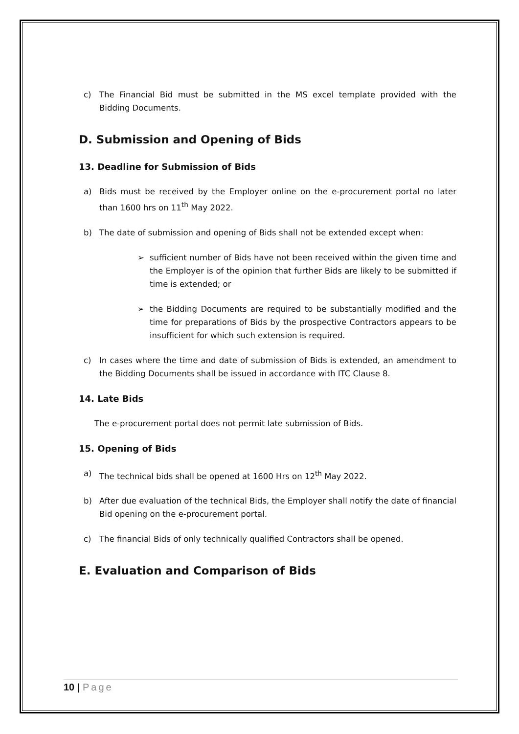c) The Financial Bid must be submitted in the MS excel template provided with the Bidding Documents.
D. Submission and Opening of Bids
13. Deadline for Submission of Bids
a) Bids must be received by the Employer online on the e-procurement portal no later than 1600 hrs on 11<sup>th</sup> May 2022.
b) The date of submission and opening of Bids shall not be extended except when:
➢ sufficient number of Bids have not been received within the given time and the Employer is of the opinion that further Bids are likely to be submitted if time is extended; or
➢ the Bidding Documents are required to be substantially modified and the time for preparations of Bids by the prospective Contractors appears to be insufficient for which such extension is required.
c) In cases where the time and date of submission of Bids is extended, an amendment to the Bidding Documents shall be issued in accordance with ITC Clause 8.
14. Late Bids
The e-procurement portal does not permit late submission of Bids.
15. Opening of Bids
a) The technical bids shall be opened at 1600 Hrs on 12<sup>th</sup> May 2022.
b) After due evaluation of the technical Bids, the Employer shall notify the date of financial Bid opening on the e-procurement portal.
c) The financial Bids of only technically qualified Contractors shall be opened.
E. Evaluation and Comparison of Bids
10 | Page